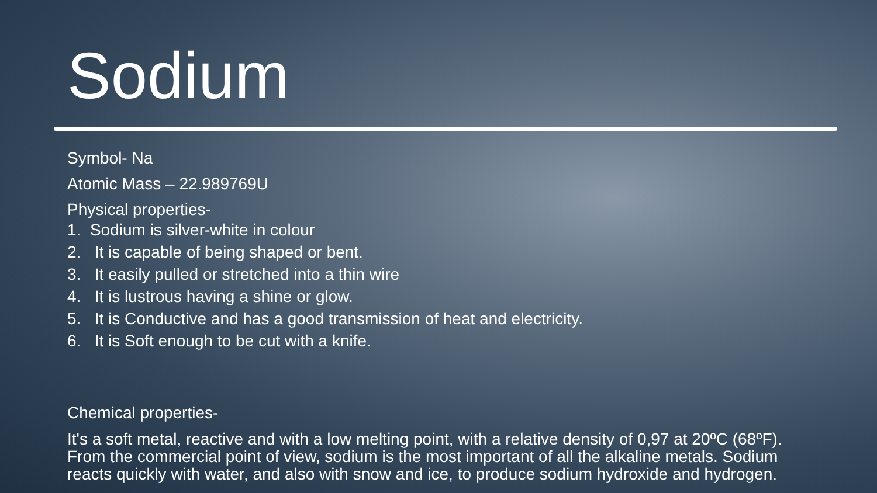Sodium
Symbol- Na
Atomic Mass – 22.989769U
Physical properties-
1. Sodium is silver-white in colour
2. It is capable of being shaped or bent.
3. It easily pulled or stretched into a thin wire
4. It is lustrous having a shine or glow.
5. It is Conductive and has a good transmission of heat and electricity.
6. It is Soft enough to be cut with a knife.
Chemical properties-
It's a soft metal, reactive and with a low melting point, with a relative density of 0,97 at 20ºC (68ºF). From the commercial point of view, sodium is the most important of all the alkaline metals. Sodium reacts quickly with water, and also with snow and ice, to produce sodium hydroxide and hydrogen.